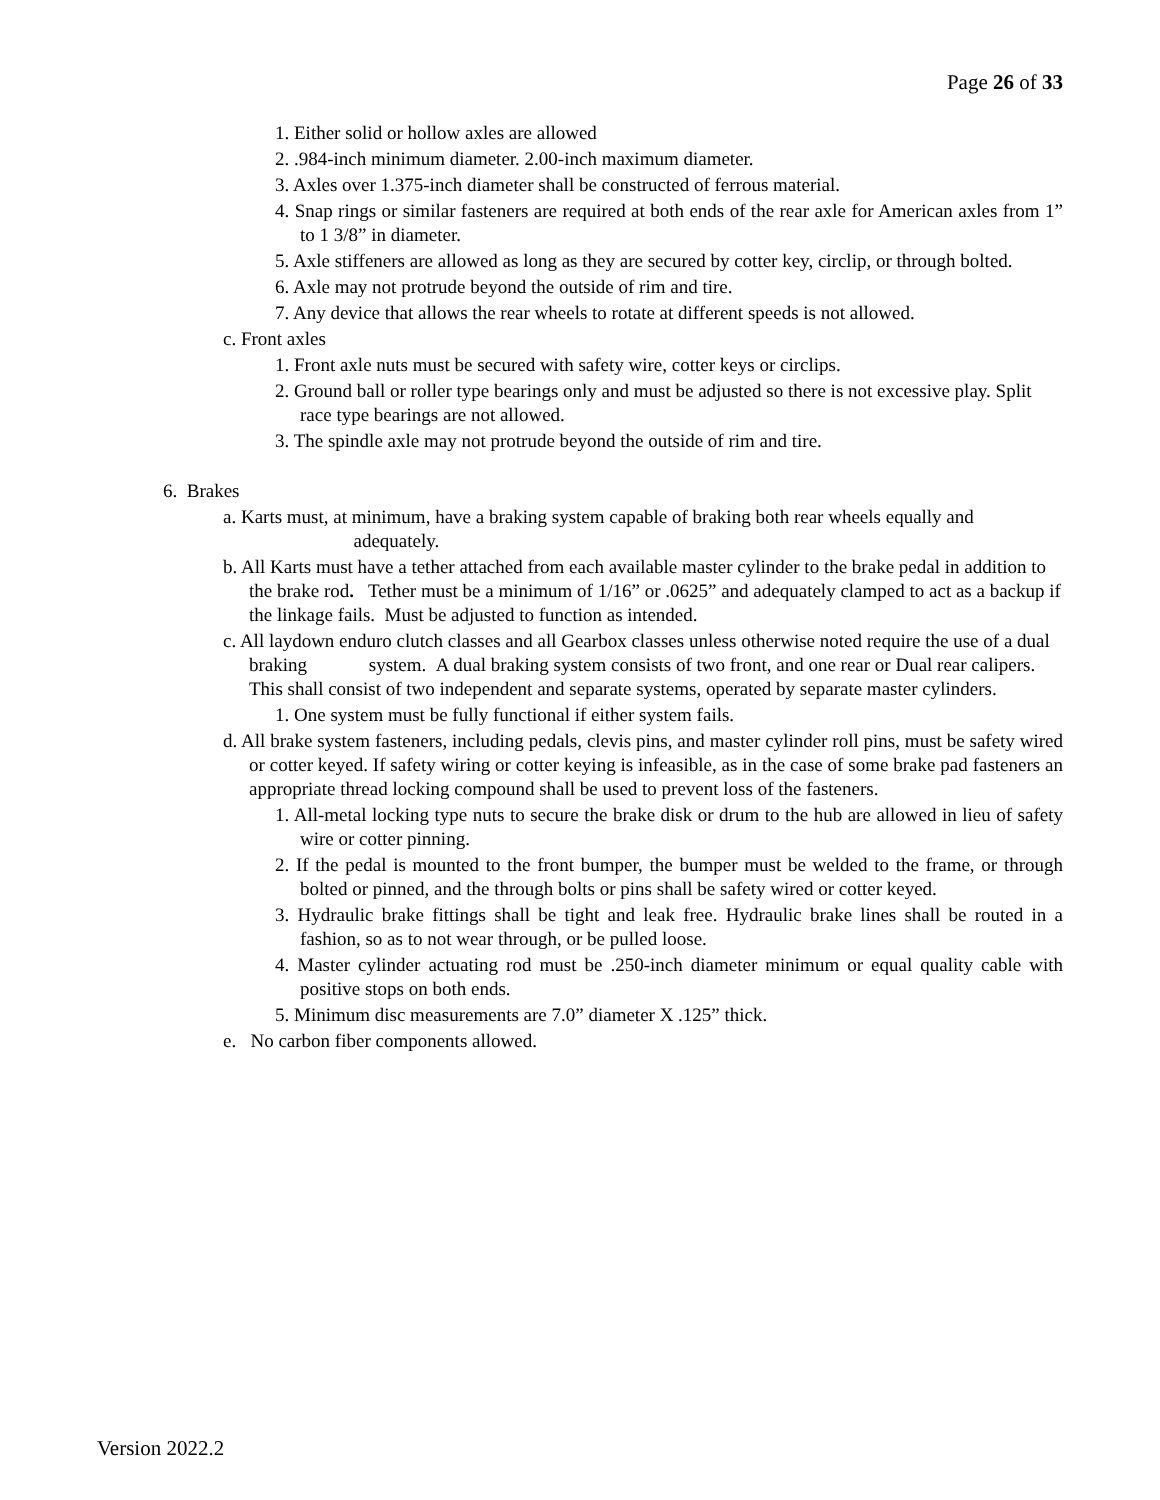Page 26 of 33
1. Either solid or hollow axles are allowed
2. .984-inch minimum diameter. 2.00-inch maximum diameter.
3. Axles over 1.375-inch diameter shall be constructed of ferrous material.
4. Snap rings or similar fasteners are required at both ends of the rear axle for American axles from 1” to 1 3/8” in diameter.
5. Axle stiffeners are allowed as long as they are secured by cotter key, circlip, or through bolted.
6. Axle may not protrude beyond the outside of rim and tire.
7. Any device that allows the rear wheels to rotate at different speeds is not allowed.
c. Front axles
1. Front axle nuts must be secured with safety wire, cotter keys or circlips.
2. Ground ball or roller type bearings only and must be adjusted so there is not excessive play. Split race type bearings are not allowed.
3. The spindle axle may not protrude beyond the outside of rim and tire.
6. Brakes
a. Karts must, at minimum, have a braking system capable of braking both rear wheels equally and adequately.
b. All Karts must have a tether attached from each available master cylinder to the brake pedal in addition to the brake rod. Tether must be a minimum of 1/16” or .0625” and adequately clamped to act as a backup if the linkage fails. Must be adjusted to function as intended.
c. All laydown enduro clutch classes and all Gearbox classes unless otherwise noted require the use of a dual braking system. A dual braking system consists of two front, and one rear or Dual rear calipers. This shall consist of two independent and separate systems, operated by separate master cylinders.
1. One system must be fully functional if either system fails.
d. All brake system fasteners, including pedals, clevis pins, and master cylinder roll pins, must be safety wired or cotter keyed. If safety wiring or cotter keying is infeasible, as in the case of some brake pad fasteners an appropriate thread locking compound shall be used to prevent loss of the fasteners.
1. All-metal locking type nuts to secure the brake disk or drum to the hub are allowed in lieu of safety wire or cotter pinning.
2. If the pedal is mounted to the front bumper, the bumper must be welded to the frame, or through bolted or pinned, and the through bolts or pins shall be safety wired or cotter keyed.
3. Hydraulic brake fittings shall be tight and leak free. Hydraulic brake lines shall be routed in a fashion, so as to not wear through, or be pulled loose.
4. Master cylinder actuating rod must be .250-inch diameter minimum or equal quality cable with positive stops on both ends.
5. Minimum disc measurements are 7.0” diameter X .125” thick.
e. No carbon fiber components allowed.
Version 2022.2